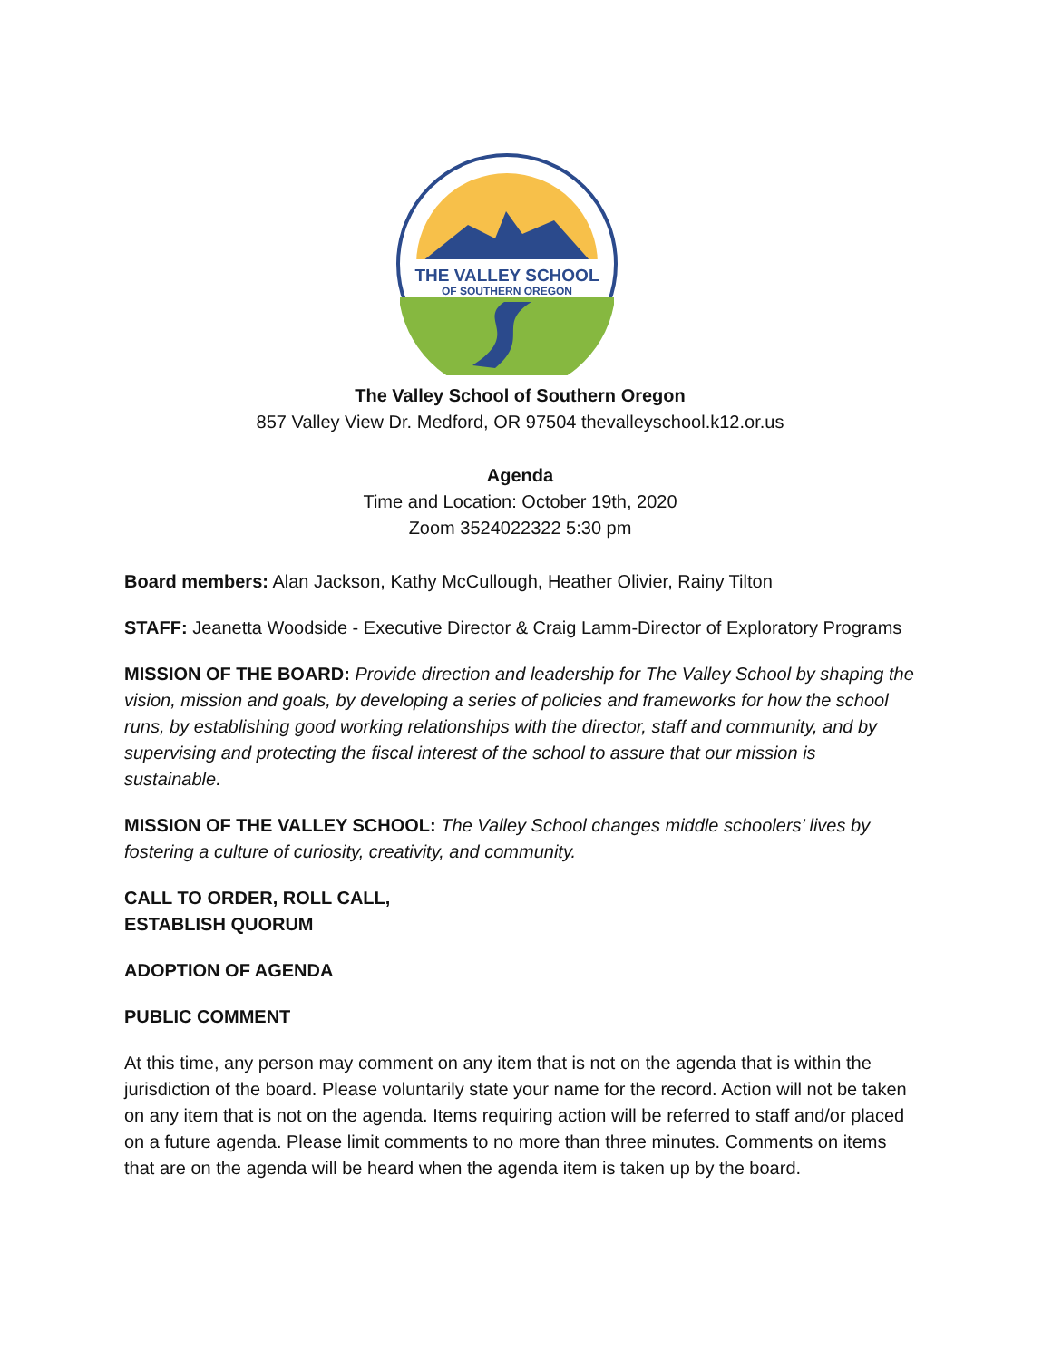THE VALLEY SCHOOL
OF SOUTHERN OREGON
The Valley School of Southern Oregon
857 Valley View Dr. Medford, OR 97504 thevalleyschool.k12.or.us
Agenda
Time and Location: October 19th, 2020
Zoom 3524022322 5:30 pm
Board members: Alan Jackson, Kathy McCullough, Heather Olivier, Rainy Tilton
STAFF: Jeanetta Woodside - Executive Director & Craig Lamm-Director of Exploratory Programs
MISSION OF THE BOARD: Provide direction and leadership for The Valley School by shaping the vision, mission and goals, by developing a series of policies and frameworks for how the school runs, by establishing good working relationships with the director, staff and community, and by supervising and protecting the fiscal interest of the school to assure that our mission is sustainable.
MISSION OF THE VALLEY SCHOOL: The Valley School changes middle schoolers’ lives by fostering a culture of curiosity, creativity, and community.
CALL TO ORDER, ROLL CALL,
ESTABLISH QUORUM
ADOPTION OF AGENDA
PUBLIC COMMENT
At this time, any person may comment on any item that is not on the agenda that is within the jurisdiction of the board. Please voluntarily state your name for the record. Action will not be taken on any item that is not on the agenda. Items requiring action will be referred to staff and/or placed on a future agenda. Please limit comments to no more than three minutes. Comments on items that are on the agenda will be heard when the agenda item is taken up by the board.